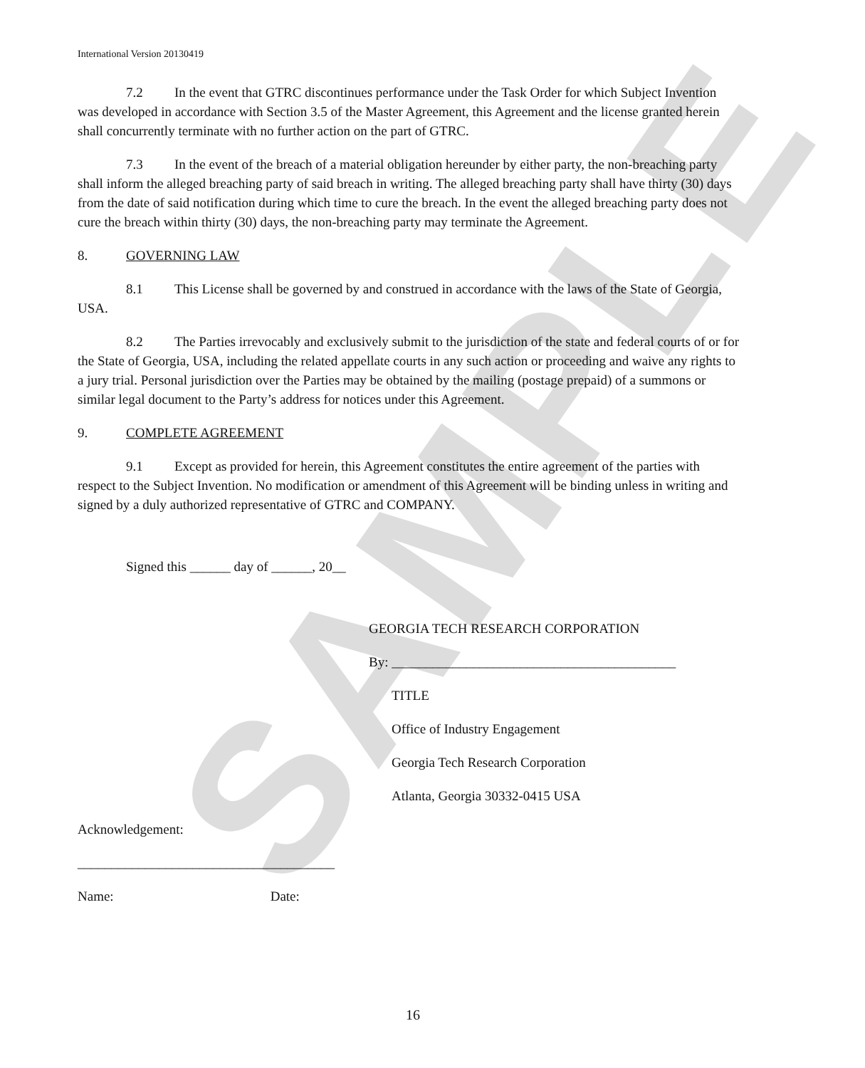SAMPLE
International Version 20130419
7.2 In the event that GTRC discontinues performance under the Task Order for which Subject Invention was developed in accordance with Section 3.5 of the Master Agreement, this Agreement and the license granted herein shall concurrently terminate with no further action on the part of GTRC.
7.3 In the event of the breach of a material obligation hereunder by either party, the non-breaching party shall inform the alleged breaching party of said breach in writing. The alleged breaching party shall have thirty (30) days from the date of said notification during which time to cure the breach. In the event the alleged breaching party does not cure the breach within thirty (30) days, the non-breaching party may terminate the Agreement.
8. GOVERNING LAW
8.1 This License shall be governed by and construed in accordance with the laws of the State of Georgia, USA.
8.2 The Parties irrevocably and exclusively submit to the jurisdiction of the state and federal courts of or for the State of Georgia, USA, including the related appellate courts in any such action or proceeding and waive any rights to a jury trial. Personal jurisdiction over the Parties may be obtained by the mailing (postage prepaid) of a summons or similar legal document to the Party’s address for notices under this Agreement.
9. COMPLETE AGREEMENT
9.1 Except as provided for herein, this Agreement constitutes the entire agreement of the parties with respect to the Subject Invention. No modification or amendment of this Agreement will be binding unless in writing and signed by a duly authorized representative of GTRC and COMPANY.
Signed this ______ day of ______, 20__
GEORGIA TECH RESEARCH CORPORATION
By: __________________________________________
TITLE
Office of Industry Engagement
Georgia Tech Research Corporation
Atlanta, Georgia 30332-0415 USA
Acknowledgement:
______________________________________
Name: Date:
16